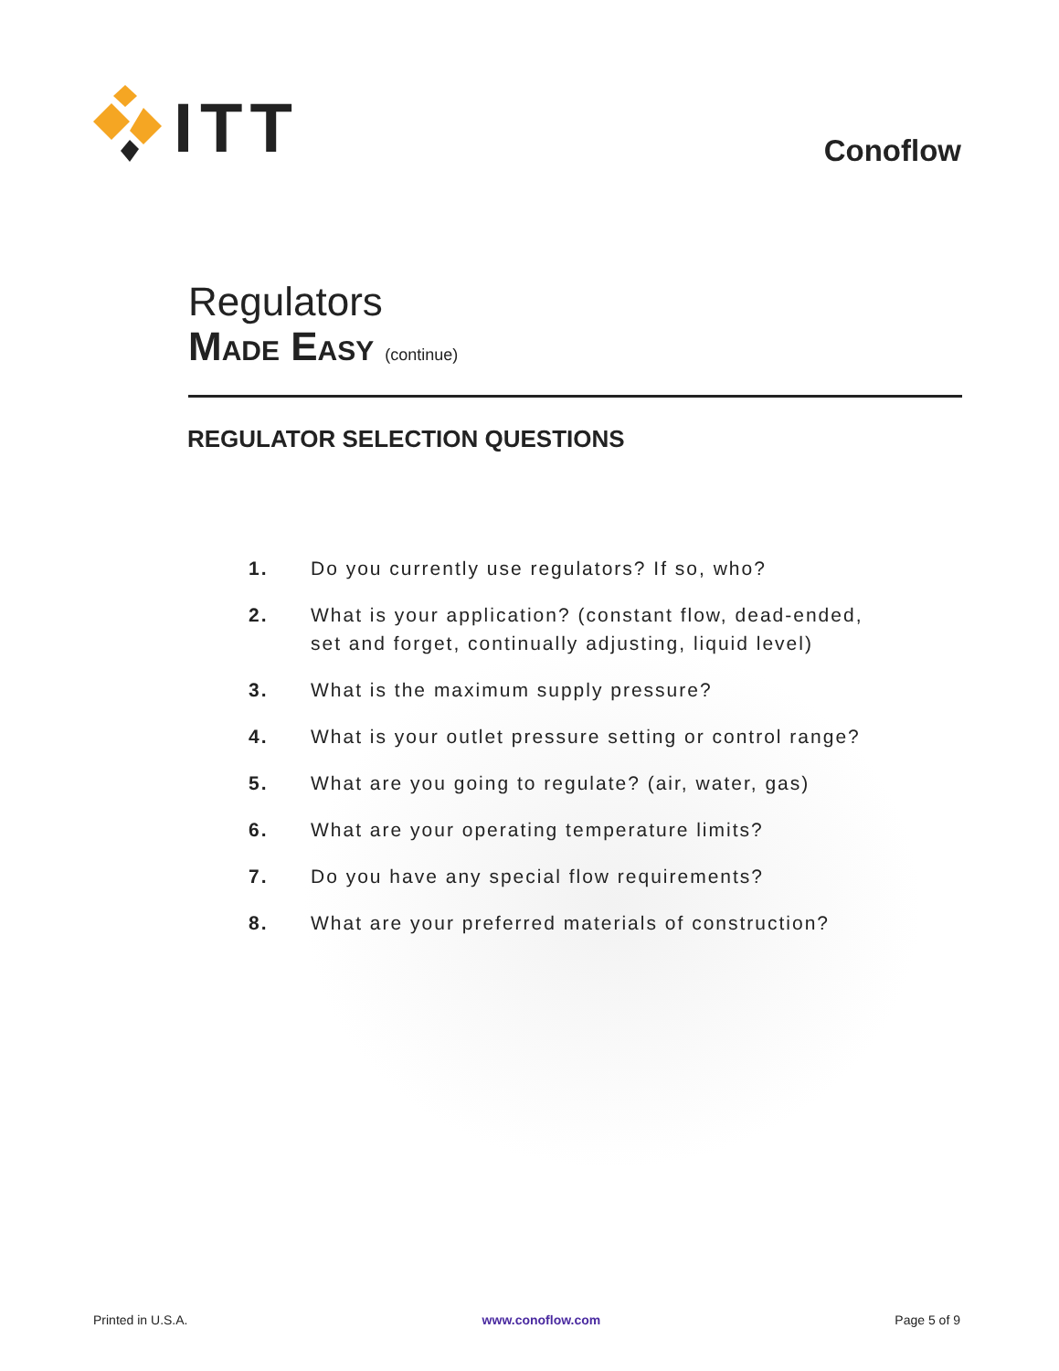ITT
Conoflow
Regulators
MADE EASY (continue)
REGULATOR SELECTION QUESTIONS
1. Do you currently use regulators? If so, who?
2. What is your application? (constant flow, dead-ended, set and forget, continually adjusting, liquid level)
3. What is the maximum supply pressure?
4. What is your outlet pressure setting or control range?
5. What are you going to regulate? (air, water, gas)
6. What are your operating temperature limits?
7. Do you have any special flow requirements?
8. What are your preferred materials of construction?
Printed in U.S.A. www.conoflow.com Page 5 of 9